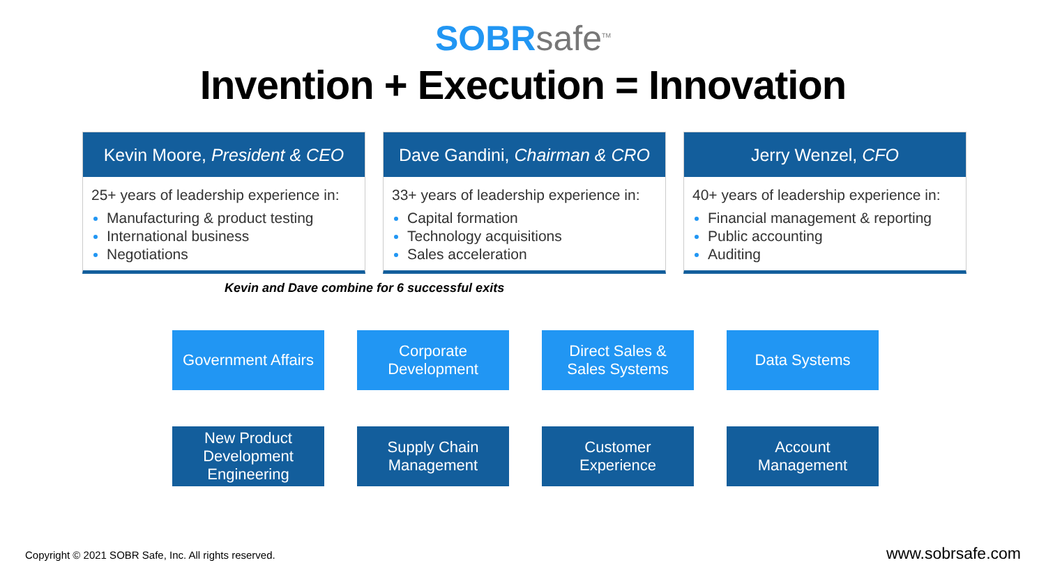SOBR safe<sup>TM</sup>
Invention + Execution = Innovation
Kevin Moore, President & CEO
25+ years of leadership experience in:
Manufacturing & product testing
International business
Negotiations
Dave Gandini, Chairman & CRO
33+ years of leadership experience in:
Capital formation
Technology acquisitions
Sales acceleration
Jerry Wenzel, CFO
40+ years of leadership experience in:
Financial management & reporting
Public accounting
Auditing
Kevin and Dave combine for 6 successful exits
Government Affairs
Corporate
Development
Direct Sales &
Sales Systems
Data Systems
New Product
Development
Engineering
Supply Chain
Management
Customer
Experience
Account
Management
Copyright © 2021 SOBR Safe, Inc. All rights reserved. www.sobrsafe.com